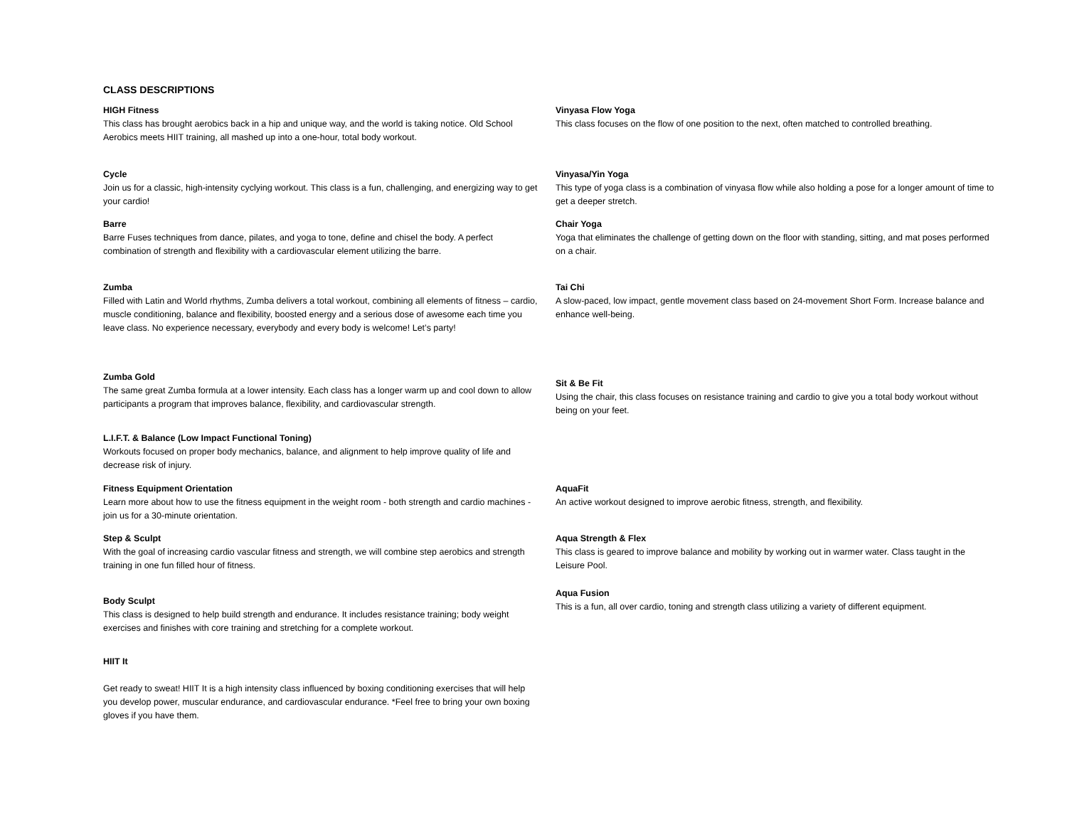CLASS DESCRIPTIONS
HIGH Fitness
This class has brought aerobics back in a hip and unique way, and the world is taking notice. Old School Aerobics meets HIIT training, all mashed up into a one-hour, total body workout.
Cycle
Join us for a classic, high-intensity cyclying workout. This class is a fun, challenging, and energizing way to get your cardio!
Barre
Barre Fuses techniques from dance, pilates, and yoga to tone, define and chisel the body. A perfect combination of strength and flexibility with a cardiovascular element utilizing the barre.
Zumba
Filled with Latin and World rhythms, Zumba delivers a total workout, combining all elements of fitness – cardio, muscle conditioning, balance and flexibility, boosted energy and a serious dose of awesome each time you leave class. No experience necessary, everybody and every body is welcome! Let’s party!
Zumba Gold
The same great Zumba formula at a lower intensity. Each class has a longer warm up and cool down to allow participants a program that improves balance, flexibility, and cardiovascular strength.
L.I.F.T. & Balance (Low Impact Functional Toning)
Workouts focused on proper body mechanics, balance, and alignment to help improve quality of life and decrease risk of injury.
Fitness Equipment Orientation
Learn more about how to use the fitness equipment in the weight room - both strength and cardio machines - join us for a 30-minute orientation.
Step & Sculpt
With the goal of increasing cardio vascular fitness and strength, we will combine step aerobics and strength training in one fun filled hour of fitness.
Body Sculpt
This class is designed to help build strength and endurance. It includes resistance training; body weight exercises and finishes with core training and stretching for a complete workout.
HIIT It
Get ready to sweat! HIIT It is a high intensity class influenced by boxing conditioning exercises that will help you develop power, muscular endurance, and cardiovascular endurance. *Feel free to bring your own boxing gloves if you have them.
Vinyasa Flow Yoga
This class focuses on the flow of one position to the next, often matched to controlled breathing.
Vinyasa/Yin Yoga
This type of yoga class is a combination of vinyasa flow while also holding a pose for a longer amount of time to get a deeper stretch.
Chair Yoga
Yoga that eliminates the challenge of getting down on the floor with standing, sitting, and mat poses performed on a chair.
Tai Chi
A slow-paced, low impact, gentle movement class based on 24-movement Short Form. Increase balance and enhance well-being.
Sit & Be Fit
Using the chair, this class focuses on resistance training and cardio to give you a total body workout without being on your feet.
AquaFit
An active workout designed to improve aerobic fitness, strength, and flexibility.
Aqua Strength & Flex
This class is geared to improve balance and mobility by working out in warmer water. Class taught in the Leisure Pool.
Aqua Fusion
This is a fun, all over cardio, toning and strength class utilizing a variety of different equipment.